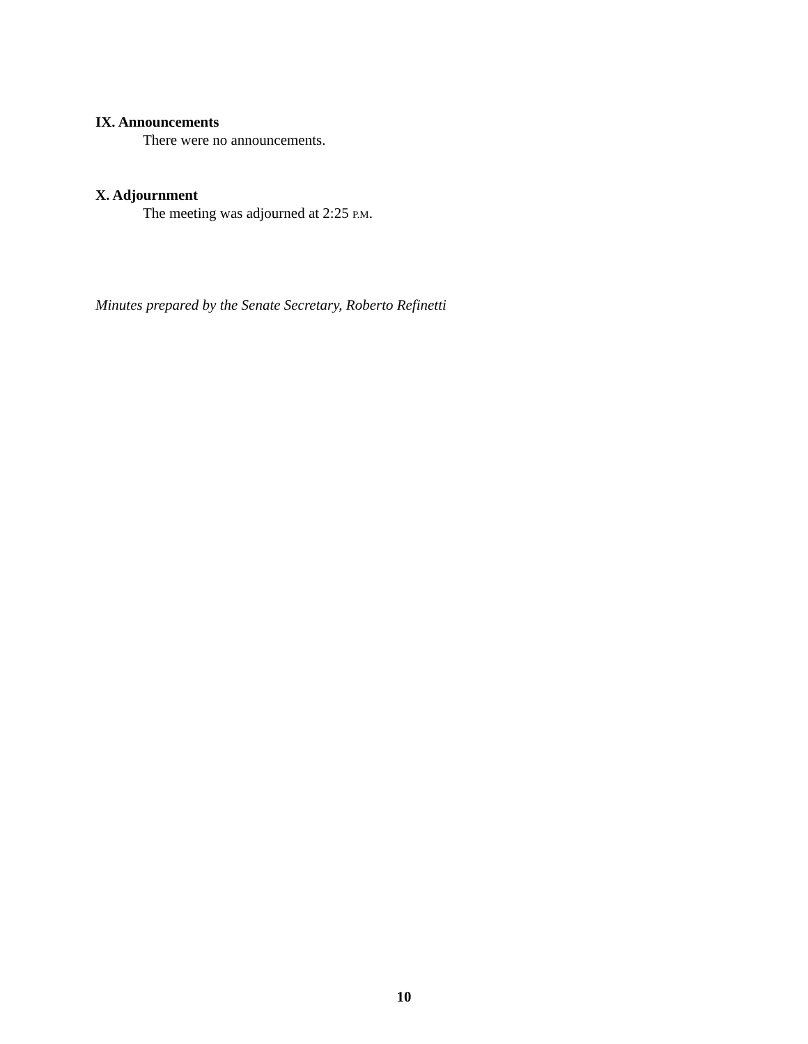IX. Announcements
There were no announcements.
X. Adjournment
The meeting was adjourned at 2:25 P.M.
Minutes prepared by the Senate Secretary, Roberto Refinetti
10